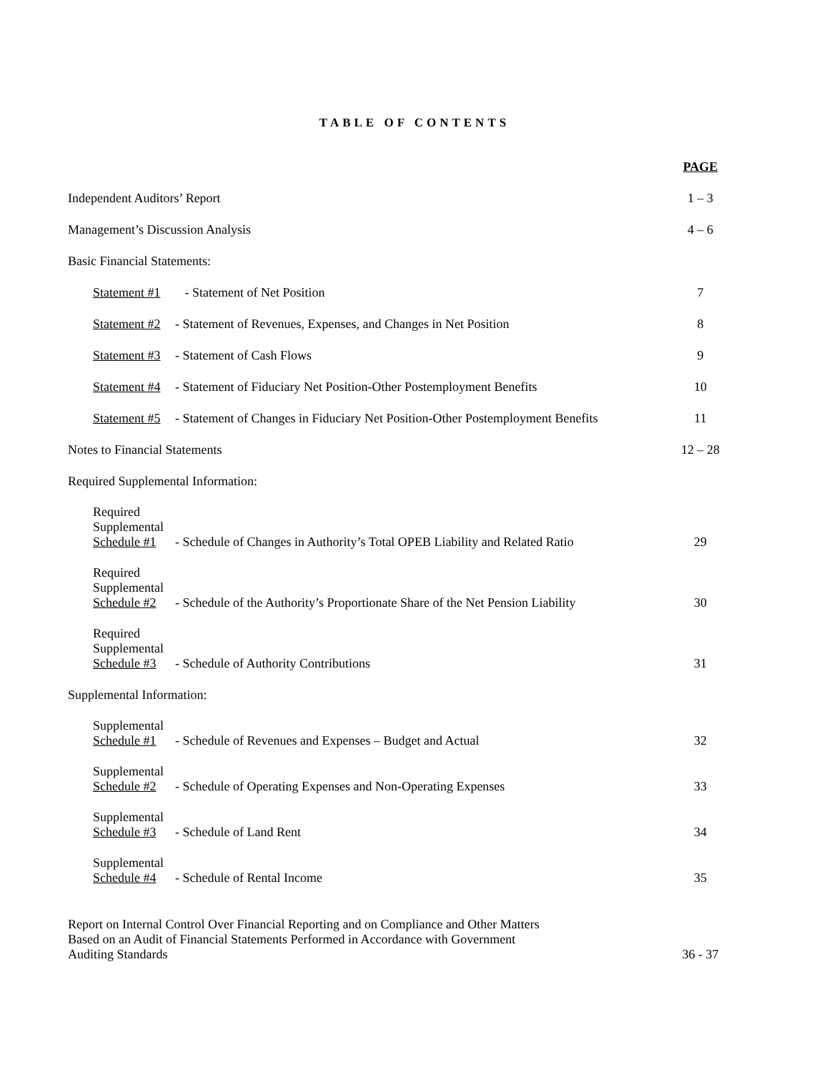TABLE OF CONTENTS
| | | PAGE |
| Independent Auditors’ Report | | 1 – 3 |
| Management’s Discussion Analysis | | 4 – 6 |
| Basic Financial Statements: | | |
| Statement #1 | - Statement of Net Position | 7 |
| Statement #2 | - Statement of Revenues, Expenses, and Changes in Net Position | 8 |
| Statement #3 | - Statement of Cash Flows | 9 |
| Statement #4 | - Statement of Fiduciary Net Position-Other Postemployment Benefits | 10 |
| Statement #5 | - Statement of Changes in Fiduciary Net Position-Other Postemployment Benefits | 11 |
| Notes to Financial Statements | | 12 – 28 |
| Required Supplemental Information: | | |
| Required Supplemental Schedule #1 | - Schedule of Changes in Authority’s Total OPEB Liability and Related Ratio | 29 |
| Required Supplemental Schedule #2 | - Schedule of the Authority’s Proportionate Share of the Net Pension Liability | 30 |
| Required Supplemental Schedule #3 | - Schedule of Authority Contributions | 31 |
| Supplemental Information: | | |
| Supplemental Schedule #1 | - Schedule of Revenues and Expenses – Budget and Actual | 32 |
| Supplemental Schedule #2 | - Schedule of Operating Expenses and Non-Operating Expenses | 33 |
| Supplemental Schedule #3 | - Schedule of Land Rent | 34 |
| Supplemental Schedule #4 | - Schedule of Rental Income | 35 |
| Report on Internal Control Over Financial Reporting and on Compliance and Other Matters Based on an Audit of Financial Statements Performed in Accordance with Government Auditing Standards | | 36 - 37 |